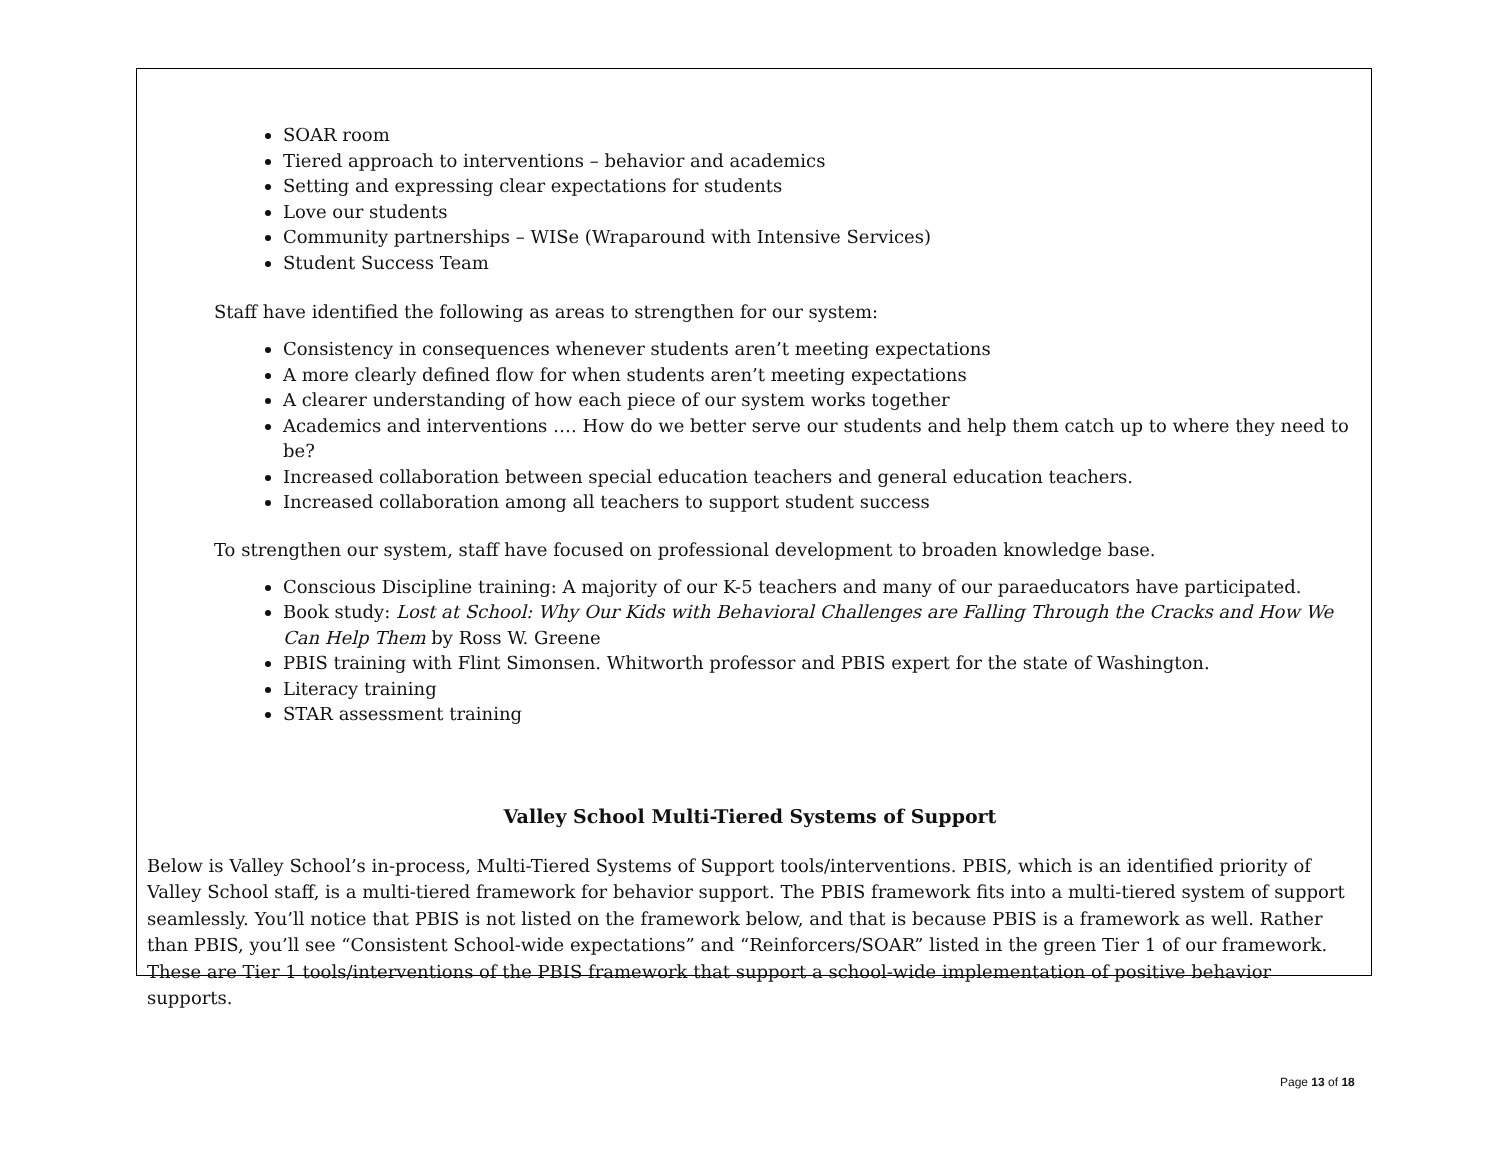SOAR room
Tiered approach to interventions – behavior and academics
Setting and expressing clear expectations for students
Love our students
Community partnerships – WISe (Wraparound with Intensive Services)
Student Success Team
Staff have identified the following as areas to strengthen for our system:
Consistency in consequences whenever students aren’t meeting expectations
A more clearly defined flow for when students aren’t meeting expectations
A clearer understanding of how each piece of our system works together
Academics and interventions …. How do we better serve our students and help them catch up to where they need to be?
Increased collaboration between special education teachers and general education teachers.
Increased collaboration among all teachers to support student success
To strengthen our system, staff have focused on professional development to broaden knowledge base.
Conscious Discipline training: A majority of our K-5 teachers and many of our paraeducators have participated.
Book study: Lost at School: Why Our Kids with Behavioral Challenges are Falling Through the Cracks and How We Can Help Them by Ross W. Greene
PBIS training with Flint Simonsen. Whitworth professor and PBIS expert for the state of Washington.
Literacy training
STAR assessment training
Valley School Multi-Tiered Systems of Support
Below is Valley School’s in-process, Multi-Tiered Systems of Support tools/interventions. PBIS, which is an identified priority of Valley School staff, is a multi-tiered framework for behavior support. The PBIS framework fits into a multi-tiered system of support seamlessly. You’ll notice that PBIS is not listed on the framework below, and that is because PBIS is a framework as well. Rather than PBIS, you’ll see “Consistent School-wide expectations” and “Reinforcers/SOAR” listed in the green Tier 1 of our framework. These are Tier 1 tools/interventions of the PBIS framework that support a school-wide implementation of positive behavior supports.
Page 13 of 18